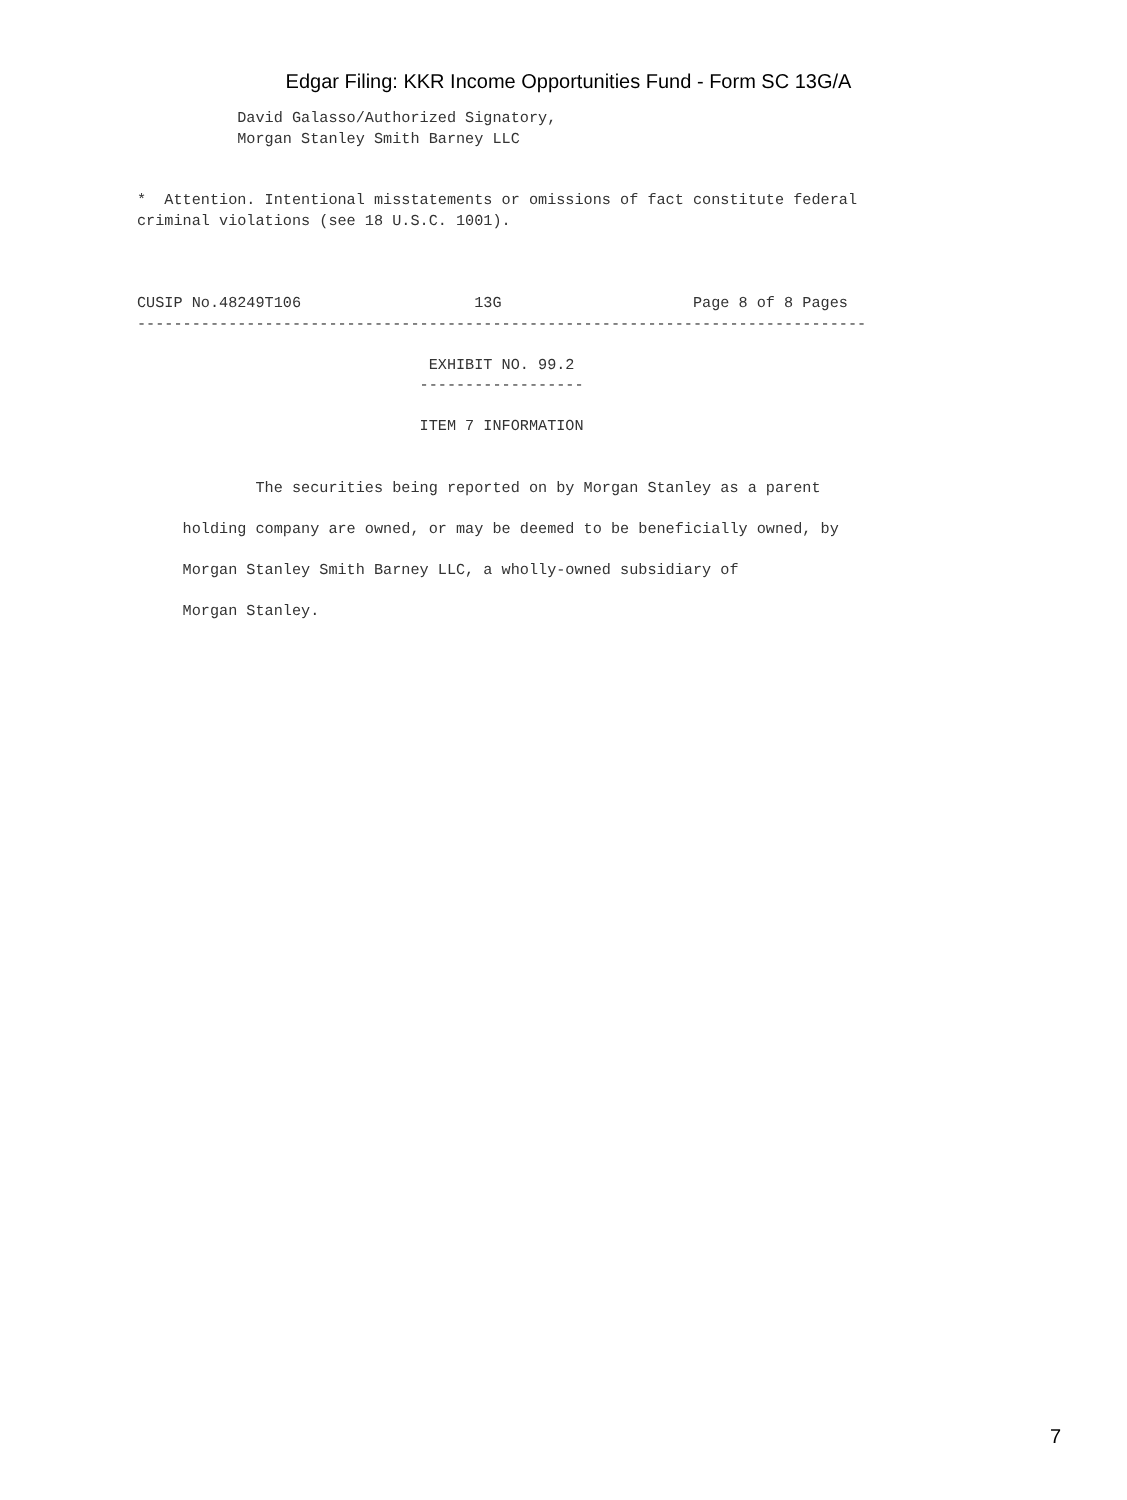Edgar Filing: KKR Income Opportunities Fund - Form SC 13G/A
           David Galasso/Authorized Signatory,
           Morgan Stanley Smith Barney LLC
*  Attention. Intentional misstatements or omissions of fact constitute federal
criminal violations (see 18 U.S.C. 1001).
CUSIP No.48249T106                   13G                     Page 8 of 8 Pages
--------------------------------------------------------------------------------

                                EXHIBIT NO. 99.2
                               ------------------

                               ITEM 7 INFORMATION


             The securities being reported on by Morgan Stanley as a parent

     holding company are owned, or may be deemed to be beneficially owned, by

     Morgan Stanley Smith Barney LLC, a wholly-owned subsidiary of

     Morgan Stanley.
7